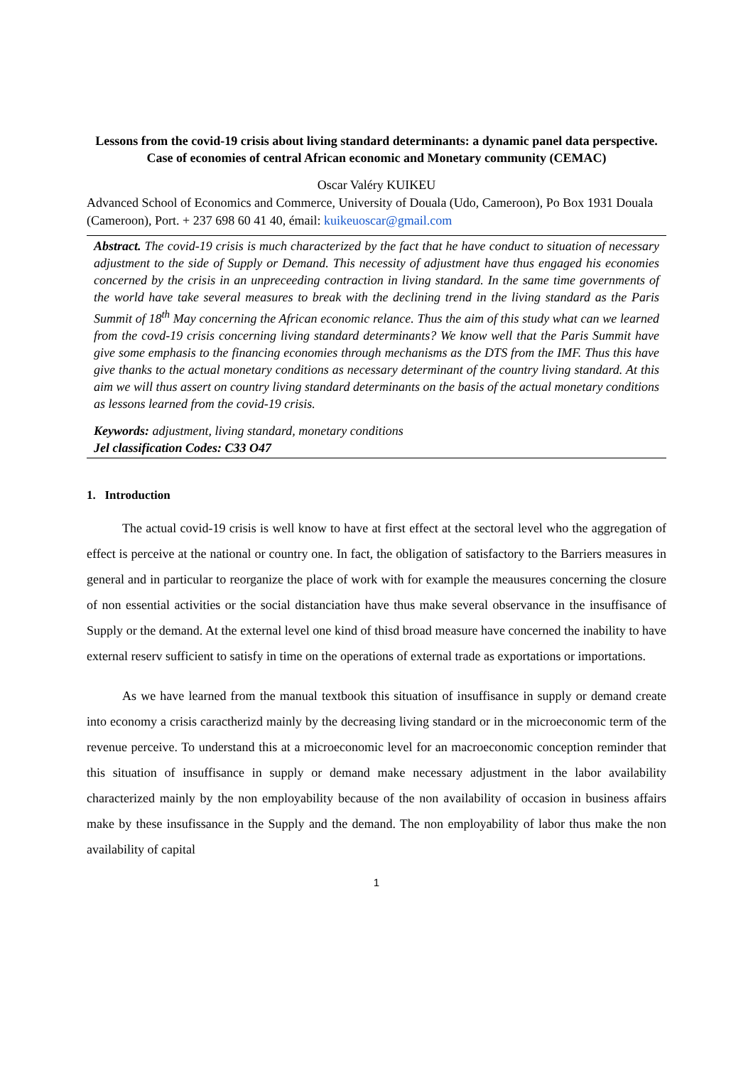Lessons from the covid-19 crisis about living standard determinants: a dynamic panel data perspective. Case of economies of central African economic and Monetary community (CEMAC)
Oscar Valéry KUIKEU
Advanced School of Economics and Commerce, University of Douala (Udo, Cameroon), Po Box 1931 Douala (Cameroon), Port. + 237 698 60 41 40, émail: kuikeuoscar@gmail.com
Abstract. The covid-19 crisis is much characterized by the fact that he have conduct to situation of necessary adjustment to the side of Supply or Demand. This necessity of adjustment have thus engaged his economies concerned by the crisis in an unpreceeding contraction in living standard. In the same time governments of the world have take several measures to break with the declining trend in the living standard as the Paris Summit of 18<sup>th</sup> May concerning the African economic relance. Thus the aim of this study what can we learned from the covd-19 crisis concerning living standard determinants? We know well that the Paris Summit have give some emphasis to the financing economies through mechanisms as the DTS from the IMF. Thus this have give thanks to the actual monetary conditions as necessary determinant of the country living standard. At this aim we will thus assert on country living standard determinants on the basis of the actual monetary conditions as lessons learned from the covid-19 crisis.
Keywords: adjustment, living standard, monetary conditions
Jel classification Codes: C33 O47
1. Introduction
The actual covid-19 crisis is well know to have at first effect at the sectoral level who the aggregation of effect is perceive at the national or country one. In fact, the obligation of satisfactory to the Barriers measures in general and in particular to reorganize the place of work with for example the meausures concerning the closure of non essential activities or the social distanciation have thus make several observance in the insuffisance of Supply or the demand. At the external level one kind of thisd broad measure have concerned the inability to have external reserv sufficient to satisfy in time on the operations of external trade as exportations or importations.
As we have learned from the manual textbook this situation of insuffisance in supply or demand create into economy a crisis caractherizd mainly by the decreasing living standard or in the microeconomic term of the revenue perceive. To understand this at a microeconomic level for an macroeconomic conception reminder that this situation of insuffisance in supply or demand make necessary adjustment in the labor availability characterized mainly by the non employability because of the non availability of occasion in business affairs make by these insufissance in the Supply and the demand. The non employability of labor thus make the non availability of capital
1